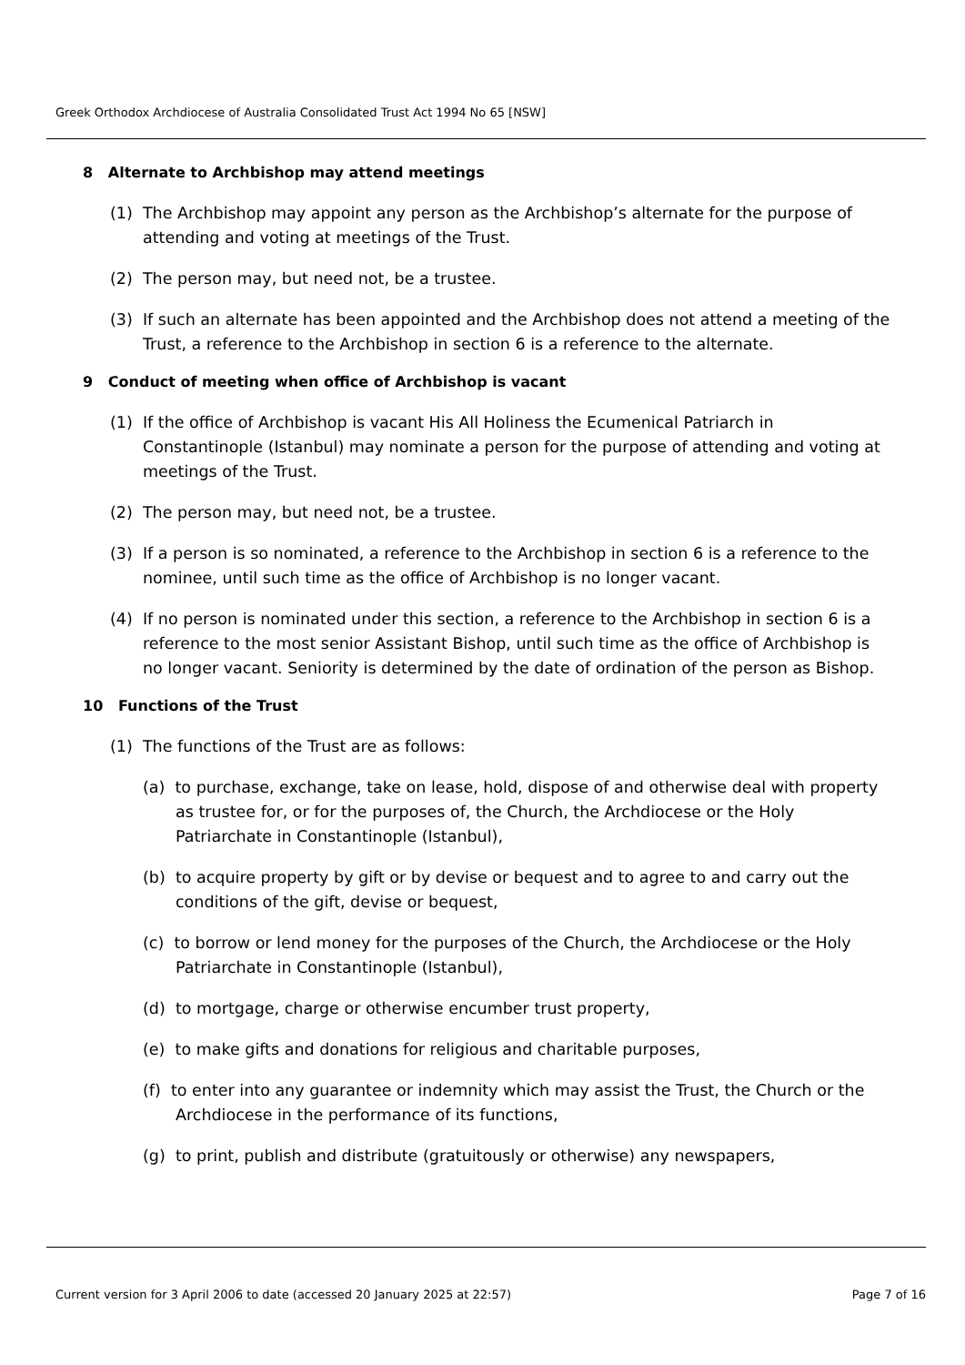Greek Orthodox Archdiocese of Australia Consolidated Trust Act 1994 No 65 [NSW]
8 Alternate to Archbishop may attend meetings
(1) The Archbishop may appoint any person as the Archbishop’s alternate for the purpose of attending and voting at meetings of the Trust.
(2) The person may, but need not, be a trustee.
(3) If such an alternate has been appointed and the Archbishop does not attend a meeting of the Trust, a reference to the Archbishop in section 6 is a reference to the alternate.
9 Conduct of meeting when office of Archbishop is vacant
(1) If the office of Archbishop is vacant His All Holiness the Ecumenical Patriarch in Constantinople (Istanbul) may nominate a person for the purpose of attending and voting at meetings of the Trust.
(2) The person may, but need not, be a trustee.
(3) If a person is so nominated, a reference to the Archbishop in section 6 is a reference to the nominee, until such time as the office of Archbishop is no longer vacant.
(4) If no person is nominated under this section, a reference to the Archbishop in section 6 is a reference to the most senior Assistant Bishop, until such time as the office of Archbishop is no longer vacant. Seniority is determined by the date of ordination of the person as Bishop.
10 Functions of the Trust
(1) The functions of the Trust are as follows:
(a) to purchase, exchange, take on lease, hold, dispose of and otherwise deal with property as trustee for, or for the purposes of, the Church, the Archdiocese or the Holy Patriarchate in Constantinople (Istanbul),
(b) to acquire property by gift or by devise or bequest and to agree to and carry out the conditions of the gift, devise or bequest,
(c) to borrow or lend money for the purposes of the Church, the Archdiocese or the Holy Patriarchate in Constantinople (Istanbul),
(d) to mortgage, charge or otherwise encumber trust property,
(e) to make gifts and donations for religious and charitable purposes,
(f) to enter into any guarantee or indemnity which may assist the Trust, the Church or the Archdiocese in the performance of its functions,
(g) to print, publish and distribute (gratuitously or otherwise) any newspapers,
Current version for 3 April 2006 to date (accessed 20 January 2025 at 22:57) Page 7 of 16